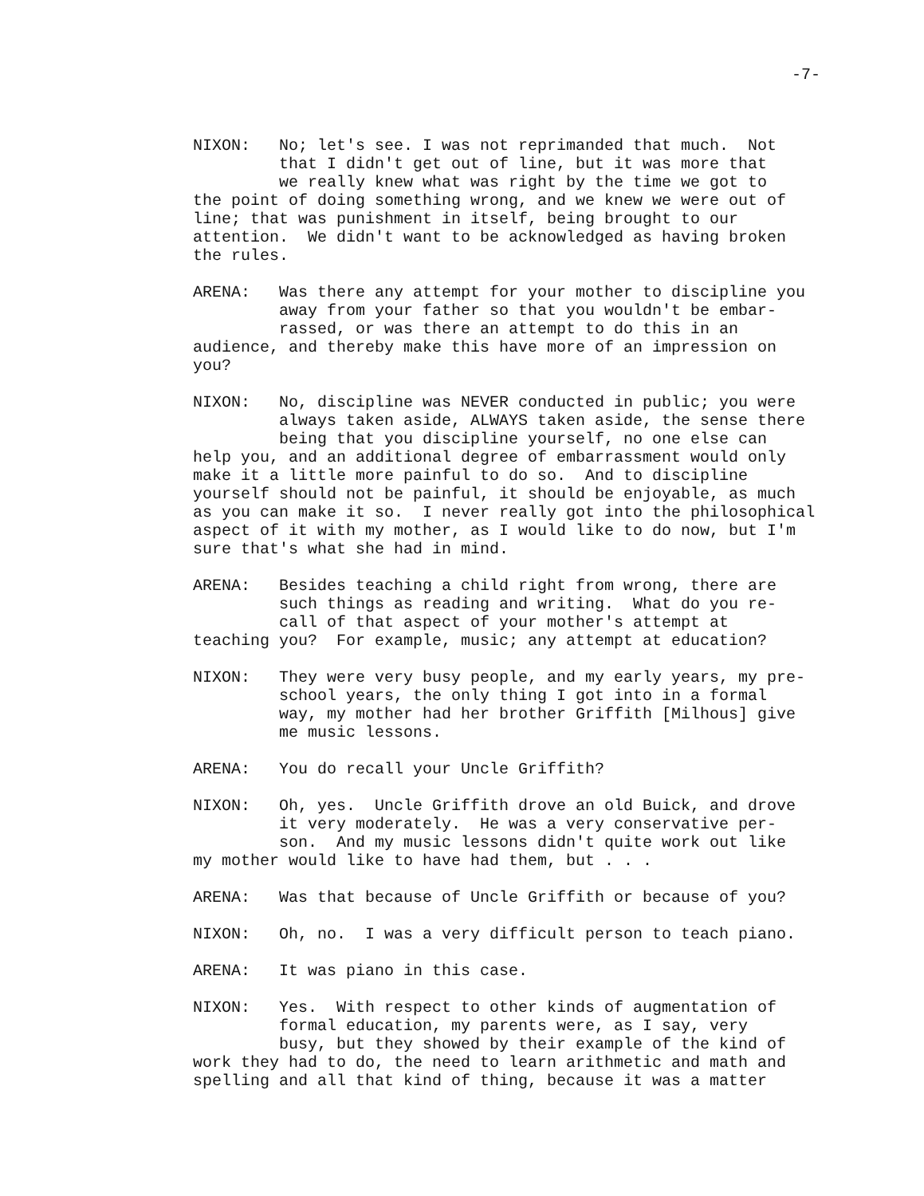-7-
NIXON: No; let's see. I was not reprimanded that much. Not that I didn't get out of line, but it was more that we really knew what was right by the time we got to the point of doing something wrong, and we knew we were out of line; that was punishment in itself, being brought to our attention. We didn't want to be acknowledged as having broken the rules.
ARENA: Was there any attempt for your mother to discipline you away from your father so that you wouldn't be embar- rassed, or was there an attempt to do this in an audience, and thereby make this have more of an impression on you?
NIXON: No, discipline was NEVER conducted in public; you were always taken aside, ALWAYS taken aside, the sense there being that you discipline yourself, no one else can help you, and an additional degree of embarrassment would only make it a little more painful to do so. And to discipline yourself should not be painful, it should be enjoyable, as much as you can make it so. I never really got into the philosophical aspect of it with my mother, as I would like to do now, but I'm sure that's what she had in mind.
ARENA: Besides teaching a child right from wrong, there are such things as reading and writing. What do you re- call of that aspect of your mother's attempt at teaching you? For example, music; any attempt at education?
NIXON: They were very busy people, and my early years, my pre- school years, the only thing I got into in a formal way, my mother had her brother Griffith [Milhous] give me music lessons.
ARENA: You do recall your Uncle Griffith?
NIXON: Oh, yes. Uncle Griffith drove an old Buick, and drove it very moderately. He was a very conservative per- son. And my music lessons didn't quite work out like my mother would like to have had them, but . . .
ARENA: Was that because of Uncle Griffith or because of you?
NIXON: Oh, no. I was a very difficult person to teach piano.
ARENA: It was piano in this case.
NIXON: Yes. With respect to other kinds of augmentation of formal education, my parents were, as I say, very busy, but they showed by their example of the kind of work they had to do, the need to learn arithmetic and math and spelling and all that kind of thing, because it was a matter